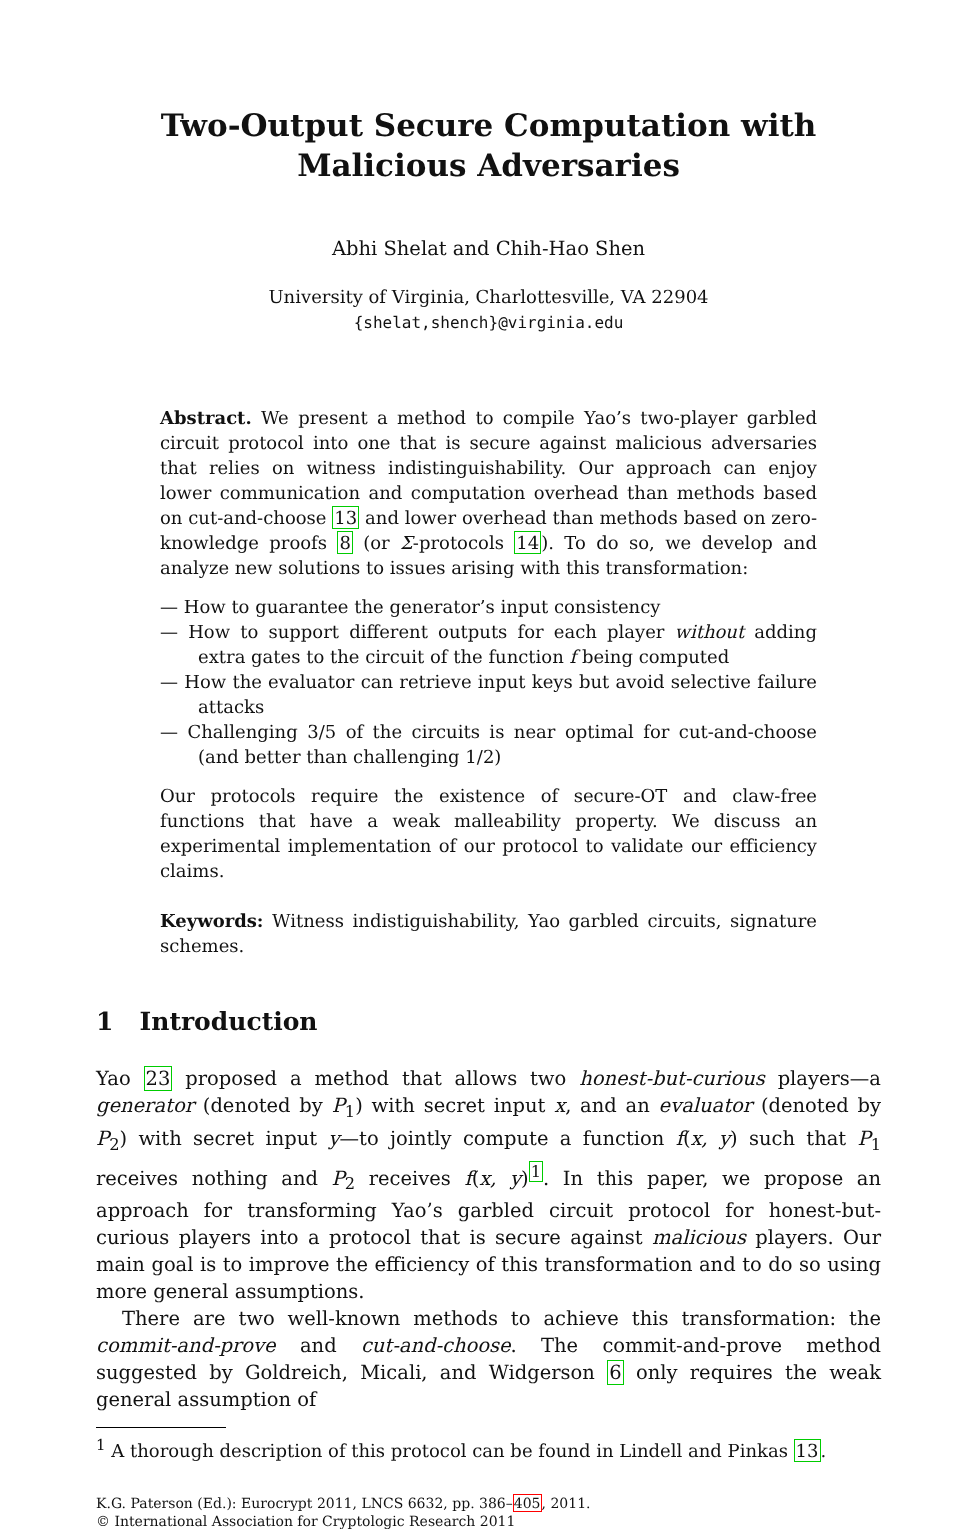Two-Output Secure Computation with Malicious Adversaries
Abhi Shelat and Chih-Hao Shen
University of Virginia, Charlottesville, VA 22904
{shelat,shench}@virginia.edu
Abstract. We present a method to compile Yao’s two-player garbled circuit protocol into one that is secure against malicious adversaries that relies on witness indistinguishability. Our approach can enjoy lower communication and computation overhead than methods based on cut-and-choose 13 and lower overhead than methods based on zero-knowledge proofs 8 (or Σ-protocols 14). To do so, we develop and analyze new solutions to issues arising with this transformation:
— How to guarantee the generator’s input consistency
— How to support different outputs for each player without adding extra gates to the circuit of the function f being computed
— How the evaluator can retrieve input keys but avoid selective failure attacks
— Challenging 3/5 of the circuits is near optimal for cut-and-choose (and better than challenging 1/2)
Our protocols require the existence of secure-OT and claw-free functions that have a weak malleability property. We discuss an experimental implementation of our protocol to validate our efficiency claims.
Keywords: Witness indistiguishability, Yao garbled circuits, signature schemes.
1 Introduction
Yao 23 proposed a method that allows two honest-but-curious players—a generator (denoted by P<sub>1</sub>) with secret input x, and an evaluator (denoted by P<sub>2</sub>) with secret input y—to jointly compute a function f(x, y) such that P<sub>1</sub> receives nothing and P<sub>2</sub> receives f(x, y)<sup>1</sup>. In this paper, we propose an approach for transforming Yao’s garbled circuit protocol for honest-but-curious players into a protocol that is secure against malicious players. Our main goal is to improve the efficiency of this transformation and to do so using more general assumptions.
There are two well-known methods to achieve this transformation: the commit-and-prove and cut-and-choose. The commit-and-prove method suggested by Goldreich, Micali, and Widgerson 6 only requires the weak general assumption of
<sup>1</sup> A thorough description of this protocol can be found in Lindell and Pinkas 13.
K.G. Paterson (Ed.): Eurocrypt 2011, LNCS 6632, pp. 386–405, 2011.
© International Association for Cryptologic Research 2011